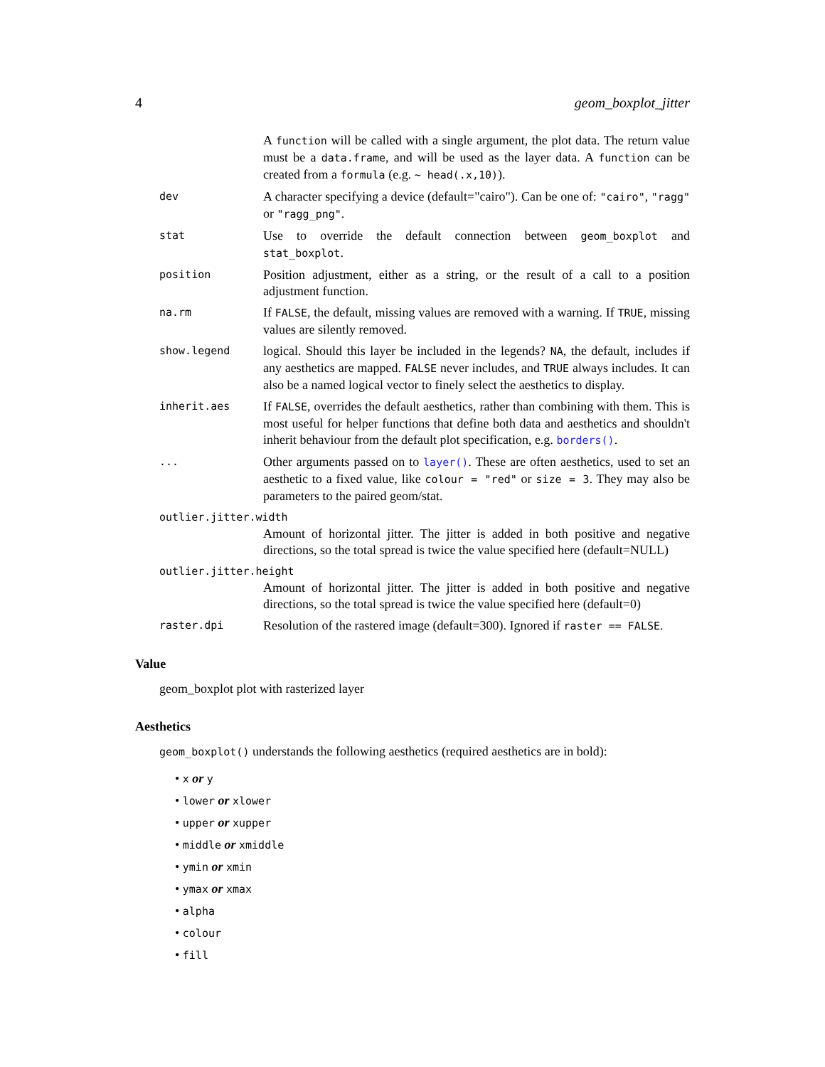4 geom_boxplot_jitter
A function will be called with a single argument, the plot data. The return value must be a data.frame, and will be used as the layer data. A function can be created from a formula (e.g. ~ head(.x,10)).
dev
A character specifying a device (default="cairo"). Can be one of: "cairo", "ragg" or "ragg_png".
stat
Use to override the default connection between geom_boxplot and stat_boxplot.
position
Position adjustment, either as a string, or the result of a call to a position adjustment function.
na.rm
If FALSE, the default, missing values are removed with a warning. If TRUE, missing values are silently removed.
show.legend
logical. Should this layer be included in the legends? NA, the default, includes if any aesthetics are mapped. FALSE never includes, and TRUE always includes. It can also be a named logical vector to finely select the aesthetics to display.
inherit.aes
If FALSE, overrides the default aesthetics, rather than combining with them. This is most useful for helper functions that define both data and aesthetics and shouldn't inherit behaviour from the default plot specification, e.g. borders().
...
Other arguments passed on to layer(). These are often aesthetics, used to set an aesthetic to a fixed value, like colour = "red" or size = 3. They may also be parameters to the paired geom/stat.
outlier.jitter.width
Amount of horizontal jitter. The jitter is added in both positive and negative directions, so the total spread is twice the value specified here (default=NULL)
outlier.jitter.height
Amount of horizontal jitter. The jitter is added in both positive and negative directions, so the total spread is twice the value specified here (default=0)
raster.dpi
Resolution of the rastered image (default=300). Ignored if raster == FALSE.
Value
geom_boxplot plot with rasterized layer
Aesthetics
geom_boxplot() understands the following aesthetics (required aesthetics are in bold):
• x or y
• lower or xlower
• upper or xupper
• middle or xmiddle
• ymin or xmin
• ymax or xmax
• alpha
• colour
• fill